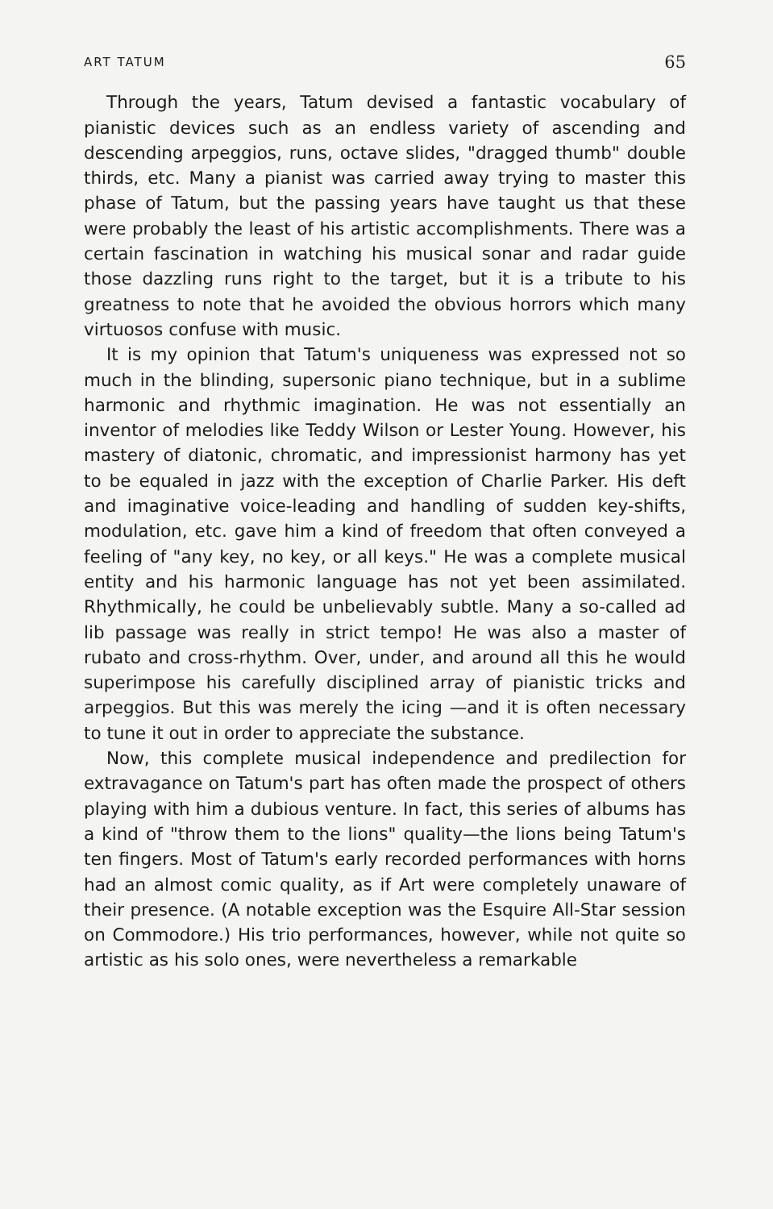ART TATUM 65
Through the years, Tatum devised a fantastic vocabulary of pianistic devices such as an endless variety of ascending and descending arpeggios, runs, octave slides, "dragged thumb" double thirds, etc. Many a pianist was carried away trying to master this phase of Tatum, but the passing years have taught us that these were probably the least of his artistic accomplishments. There was a certain fascination in watching his musical sonar and radar guide those dazzling runs right to the target, but it is a tribute to his greatness to note that he avoided the obvious horrors which many virtuosos confuse with music.
It is my opinion that Tatum's uniqueness was expressed not so much in the blinding, supersonic piano technique, but in a sublime harmonic and rhythmic imagination. He was not essentially an inventor of melodies like Teddy Wilson or Lester Young. However, his mastery of diatonic, chromatic, and impressionist harmony has yet to be equaled in jazz with the exception of Charlie Parker. His deft and imaginative voice-leading and handling of sudden key-shifts, modulation, etc. gave him a kind of freedom that often conveyed a feeling of "any key, no key, or all keys." He was a complete musical entity and his harmonic language has not yet been assimilated. Rhythmically, he could be unbelievably subtle. Many a so-called ad lib passage was really in strict tempo! He was also a master of rubato and cross-rhythm. Over, under, and around all this he would superimpose his carefully disciplined array of pianistic tricks and arpeggios. But this was merely the icing —and it is often necessary to tune it out in order to appreciate the substance.
Now, this complete musical independence and predilection for extravagance on Tatum's part has often made the prospect of others playing with him a dubious venture. In fact, this series of albums has a kind of "throw them to the lions" quality—the lions being Tatum's ten fingers. Most of Tatum's early recorded performances with horns had an almost comic quality, as if Art were completely unaware of their presence. (A notable exception was the Esquire All-Star session on Commodore.) His trio performances, however, while not quite so artistic as his solo ones, were nevertheless a remarkable